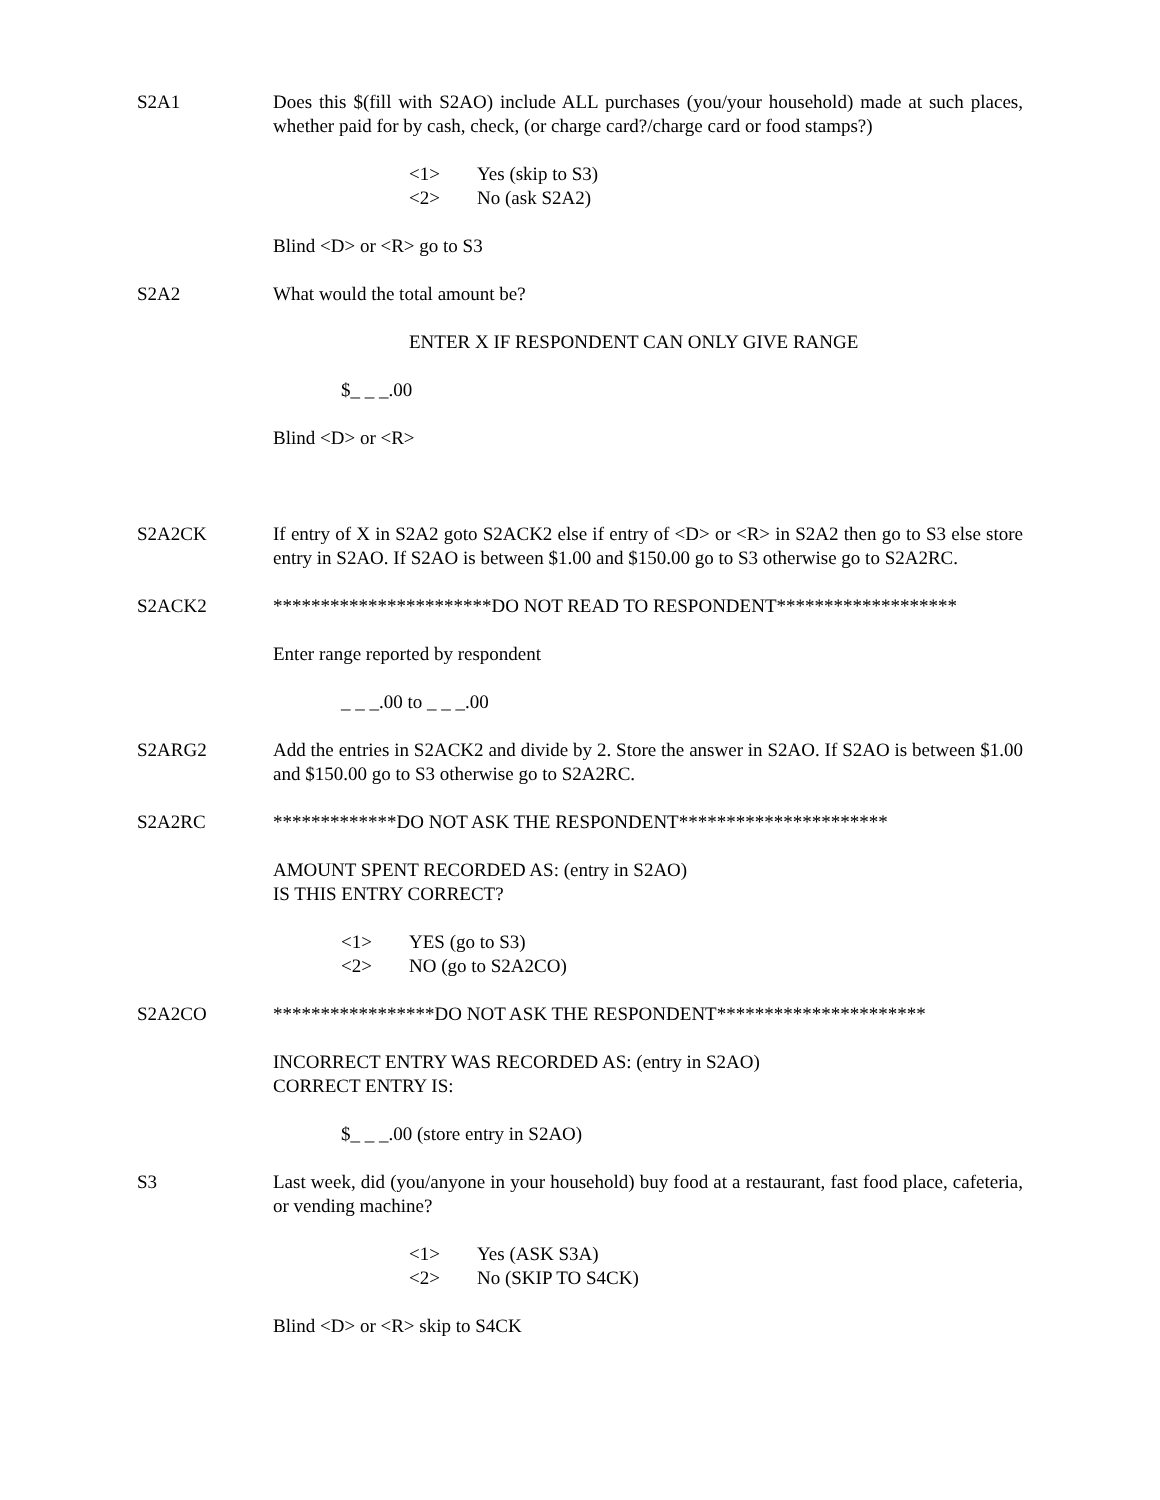S2A1 Does this $(fill with S2AO) include ALL purchases (you/your household) made at such places, whether paid for by cash, check, (or charge card?/charge card or food stamps?)
<1> Yes (skip to S3)
<2> No (ask S2A2)
Blind <D> or <R> go to S3
S2A2 What would the total amount be?
ENTER X IF RESPONDENT CAN ONLY GIVE RANGE
$_ _ _.00
Blind <D> or <R>
S2A2CK If entry of X in S2A2 goto S2ACK2 else if entry of <D> or <R> in S2A2 then go to S3 else store entry in S2AO. If S2AO is between $1.00 and $150.00 go to S3 otherwise go to S2A2RC.
S2ACK2 ***********************DO NOT READ TO RESPONDENT*******************
Enter range reported by respondent
_ _ _.00 to _ _ _.00
S2ARG2 Add the entries in S2ACK2 and divide by 2. Store the answer in S2AO. If S2AO is between $1.00 and $150.00 go to S3 otherwise go to S2A2RC.
S2A2RC *************DO NOT ASK THE RESPONDENT**********************
AMOUNT SPENT RECORDED AS: (entry in S2AO)
IS THIS ENTRY CORRECT?
<1> YES (go to S3)
<2> NO (go to S2A2CO)
S2A2CO *****************DO NOT ASK THE RESPONDENT**********************
INCORRECT ENTRY WAS RECORDED AS: (entry in S2AO)
CORRECT ENTRY IS:
$_ _ _.00 (store entry in S2AO)
S3 Last week, did (you/anyone in your household) buy food at a restaurant, fast food place, cafeteria, or vending machine?
<1> Yes (ASK S3A)
<2> No (SKIP TO S4CK)
Blind <D> or <R> skip to S4CK